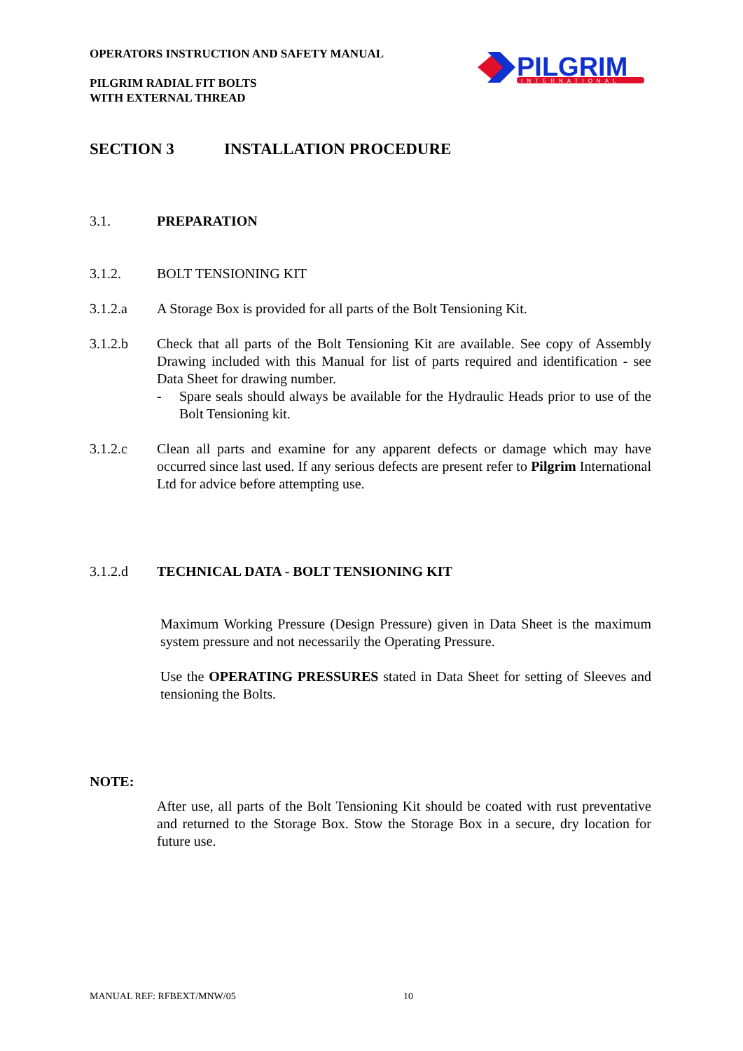OPERATORS INSTRUCTION AND SAFETY MANUAL
PILGRIM RADIAL FIT BOLTS
WITH EXTERNAL THREAD
PILGRIM
INTERNATIONAL
SECTION 3 INSTALLATION PROCEDURE
3.1. PREPARATION
3.1.2. BOLT TENSIONING KIT
3.1.2.a A Storage Box is provided for all parts of the Bolt Tensioning Kit.
3.1.2.b Check that all parts of the Bolt Tensioning Kit are available. See copy of Assembly Drawing included with this Manual for list of parts required and identification - see Data Sheet for drawing number.
- Spare seals should always be available for the Hydraulic Heads prior to use of the Bolt Tensioning kit.
3.1.2.c Clean all parts and examine for any apparent defects or damage which may have occurred since last used. If any serious defects are present refer to Pilgrim International Ltd for advice before attempting use.
3.1.2.d TECHNICAL DATA - BOLT TENSIONING KIT
Maximum Working Pressure (Design Pressure) given in Data Sheet is the maximum system pressure and not necessarily the Operating Pressure.
Use the OPERATING PRESSURES stated in Data Sheet for setting of Sleeves and tensioning the Bolts.
NOTE:
After use, all parts of the Bolt Tensioning Kit should be coated with rust preventative and returned to the Storage Box. Stow the Storage Box in a secure, dry location for future use.
MANUAL REF: RFBEXT/MNW/05 10